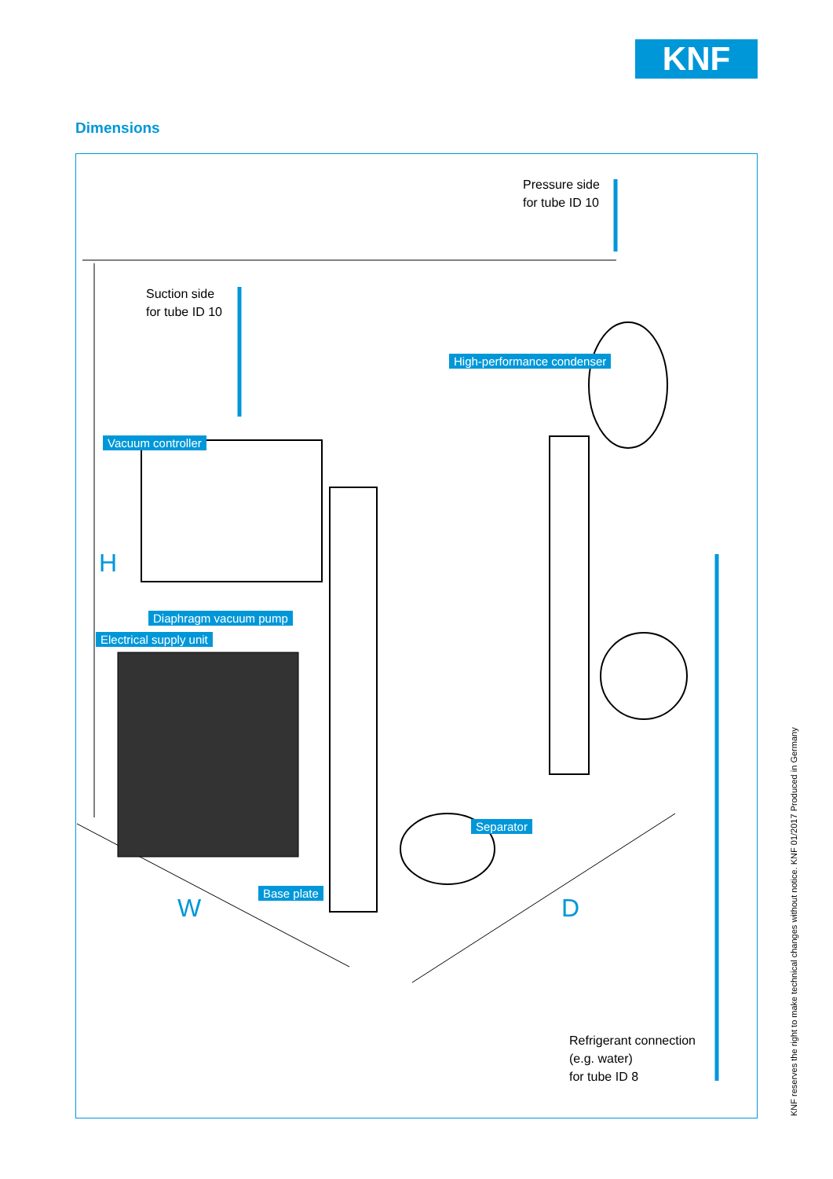KNF
Dimensions
Pressure side
for tube ID 10
Suction side
for tube ID 10
High-performance condenser
Vacuum controller
H
Diaphragm vacuum pump
Electrical supply unit
Separator
Base plate
W D
Refrigerant connection
(e.g. water)
for tube ID 8
KNF reserves the right to make technical changes without notice. KNF 01/2017 Produced in Germany